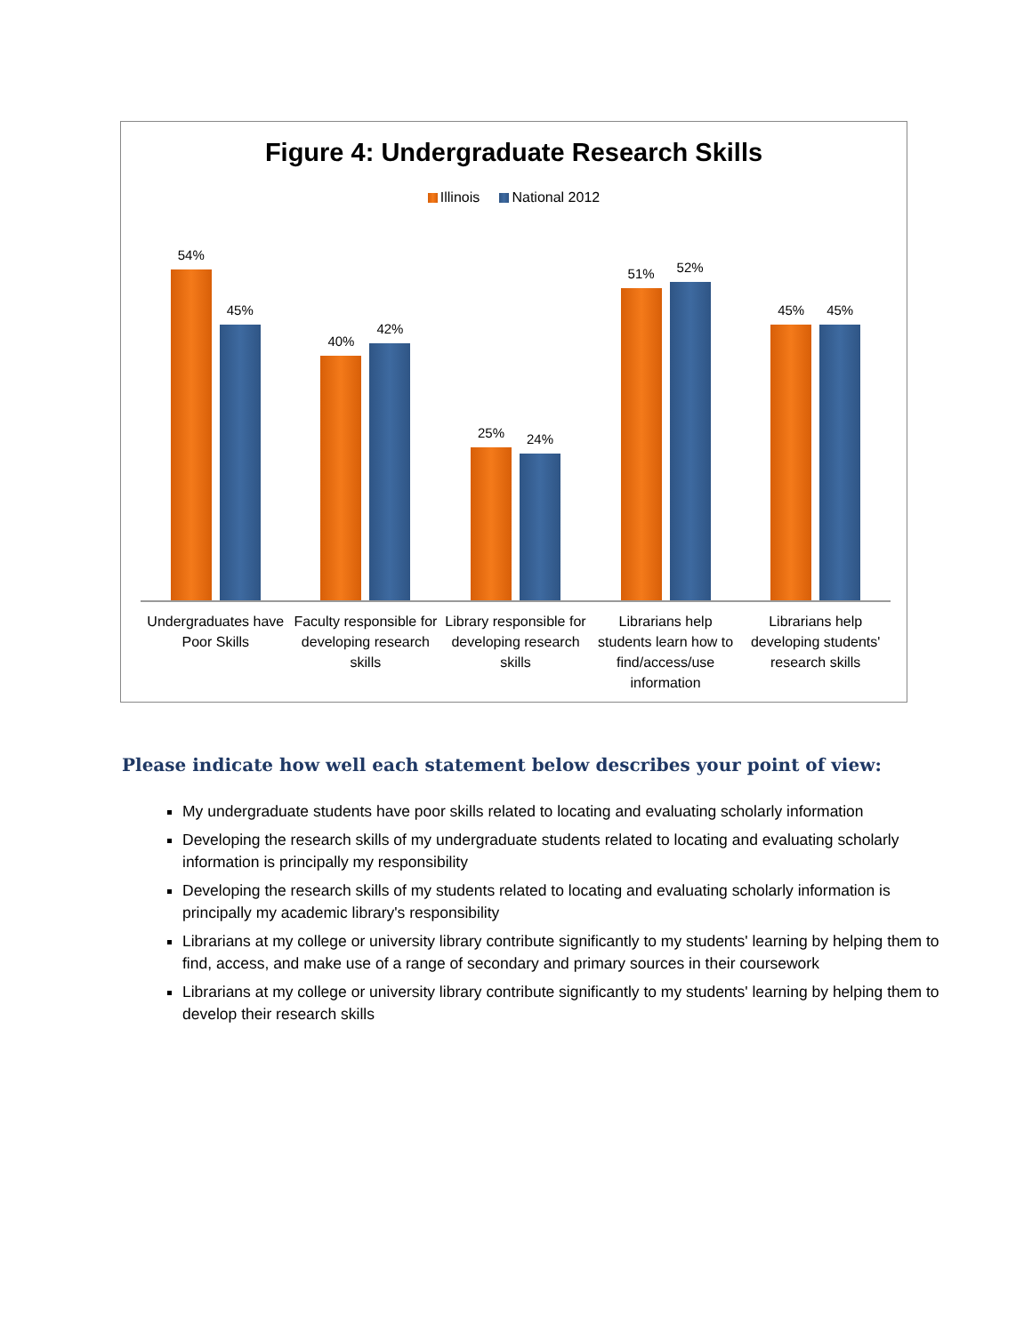Figure 4: Undergraduate Research Skills
Illinois National 2012
54%
45%
40%
42%
25%
24%
51%
52%
45%
45%
Undergraduates have Poor Skills
Faculty responsible for developing research skills
Library responsible for developing research skills
Librarians help students learn how to find/access/use information
Librarians help developing students' research skills
Please indicate how well each statement below describes your point of view:
My undergraduate students have poor skills related to locating and evaluating scholarly information
Developing the research skills of my undergraduate students related to locating and evaluating scholarly information is principally my responsibility
Developing the research skills of my students related to locating and evaluating scholarly information is principally my academic library's responsibility
Librarians at my college or university library contribute significantly to my students' learning by helping them to find, access, and make use of a range of secondary and primary sources in their coursework
Librarians at my college or university library contribute significantly to my students' learning by helping them to develop their research skills